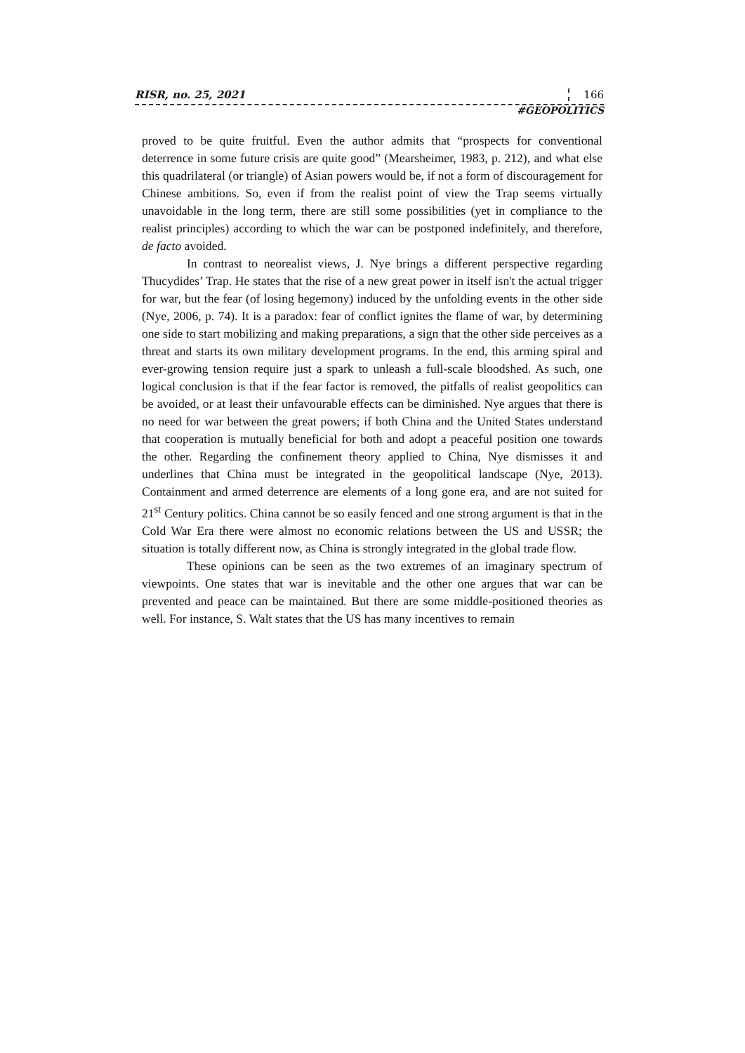RISR, no. 25, 2021 166
#GEOPOLITICS
proved to be quite fruitful. Even the author admits that “prospects for conventional deterrence in some future crisis are quite good” (Mearsheimer, 1983, p. 212), and what else this quadrilateral (or triangle) of Asian powers would be, if not a form of discouragement for Chinese ambitions. So, even if from the realist point of view the Trap seems virtually unavoidable in the long term, there are still some possibilities (yet in compliance to the realist principles) according to which the war can be postponed indefinitely, and therefore, de facto avoided.
In contrast to neorealist views, J. Nye brings a different perspective regarding Thucydides’ Trap. He states that the rise of a new great power in itself isn't the actual trigger for war, but the fear (of losing hegemony) induced by the unfolding events in the other side (Nye, 2006, p. 74). It is a paradox: fear of conflict ignites the flame of war, by determining one side to start mobilizing and making preparations, a sign that the other side perceives as a threat and starts its own military development programs. In the end, this arming spiral and ever-growing tension require just a spark to unleash a full-scale bloodshed. As such, one logical conclusion is that if the fear factor is removed, the pitfalls of realist geopolitics can be avoided, or at least their unfavourable effects can be diminished. Nye argues that there is no need for war between the great powers; if both China and the United States understand that cooperation is mutually beneficial for both and adopt a peaceful position one towards the other. Regarding the confinement theory applied to China, Nye dismisses it and underlines that China must be integrated in the geopolitical landscape (Nye, 2013). Containment and armed deterrence are elements of a long gone era, and are not suited for 21<sup>st</sup> Century politics. China cannot be so easily fenced and one strong argument is that in the Cold War Era there were almost no economic relations between the US and USSR; the situation is totally different now, as China is strongly integrated in the global trade flow.
These opinions can be seen as the two extremes of an imaginary spectrum of viewpoints. One states that war is inevitable and the other one argues that war can be prevented and peace can be maintained. But there are some middle-positioned theories as well. For instance, S. Walt states that the US has many incentives to remain